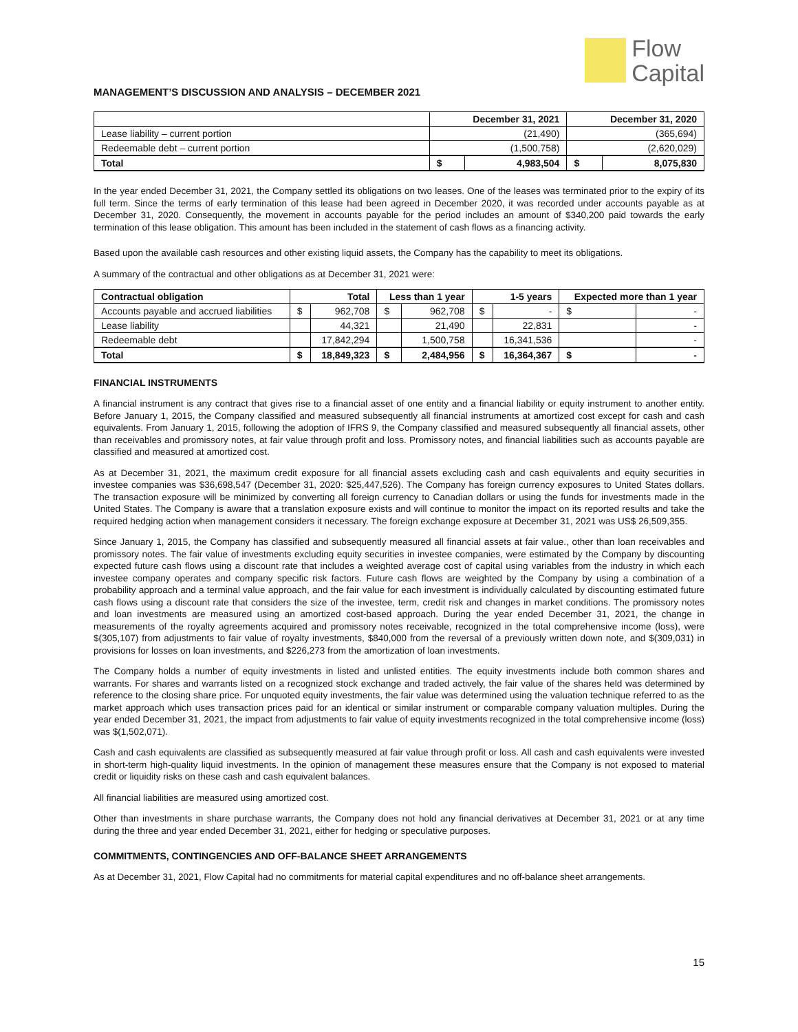Flow
Capital
MANAGEMENT’S DISCUSSION AND ANALYSIS – DECEMBER 2021
| | December 31, 2021 | | December 31, 2020 | |
| --- | --- | --- | --- | --- |
| Lease liability – current portion | (21,490) | | (365,694) | |
| Redeemable debt – current portion | (1,500,758) | | (2,620,029) | |
| Total | $ | 4,983,504 | $ | 8,075,830 |
In the year ended December 31, 2021, the Company settled its obligations on two leases. One of the leases was terminated prior to the expiry of its full term. Since the terms of early termination of this lease had been agreed in December 2020, it was recorded under accounts payable as at December 31, 2020. Consequently, the movement in accounts payable for the period includes an amount of $340,200 paid towards the early termination of this lease obligation. This amount has been included in the statement of cash flows as a financing activity.
Based upon the available cash resources and other existing liquid assets, the Company has the capability to meet its obligations.
A summary of the contractual and other obligations as at December 31, 2021 were:
| Contractual obligation | Total | | Less than 1 year | | 1-5 years | | Expected more than 1 year | |
| --- | --- | --- | --- | --- | --- | --- | --- | --- |
| Accounts payable and accrued liabilities | $ | 962,708 | $ | 962,708 | $ | - | $ | - |
| Lease liability | | 44,321 | | 21,490 | | 22,831 | | - |
| Redeemable debt | | 17,842,294 | | 1,500,758 | | 16,341,536 | | - |
| Total | $ | 18,849,323 | $ | 2,484,956 | $ | 16,364,367 | $ | - |
FINANCIAL INSTRUMENTS
A financial instrument is any contract that gives rise to a financial asset of one entity and a financial liability or equity instrument to another entity. Before January 1, 2015, the Company classified and measured subsequently all financial instruments at amortized cost except for cash and cash equivalents. From January 1, 2015, following the adoption of IFRS 9, the Company classified and measured subsequently all financial assets, other than receivables and promissory notes, at fair value through profit and loss. Promissory notes, and financial liabilities such as accounts payable are classified and measured at amortized cost.
As at December 31, 2021, the maximum credit exposure for all financial assets excluding cash and cash equivalents and equity securities in investee companies was $36,698,547 (December 31, 2020: $25,447,526). The Company has foreign currency exposures to United States dollars. The transaction exposure will be minimized by converting all foreign currency to Canadian dollars or using the funds for investments made in the United States. The Company is aware that a translation exposure exists and will continue to monitor the impact on its reported results and take the required hedging action when management considers it necessary. The foreign exchange exposure at December 31, 2021 was US$ 26,509,355.
Since January 1, 2015, the Company has classified and subsequently measured all financial assets at fair value., other than loan receivables and promissory notes. The fair value of investments excluding equity securities in investee companies, were estimated by the Company by discounting expected future cash flows using a discount rate that includes a weighted average cost of capital using variables from the industry in which each investee company operates and company specific risk factors. Future cash flows are weighted by the Company by using a combination of a probability approach and a terminal value approach, and the fair value for each investment is individually calculated by discounting estimated future cash flows using a discount rate that considers the size of the investee, term, credit risk and changes in market conditions. The promissory notes and loan investments are measured using an amortized cost-based approach. During the year ended December 31, 2021, the change in measurements of the royalty agreements acquired and promissory notes receivable, recognized in the total comprehensive income (loss), were $(305,107) from adjustments to fair value of royalty investments, $840,000 from the reversal of a previously written down note, and $(309,031) in provisions for losses on loan investments, and $226,273 from the amortization of loan investments.
The Company holds a number of equity investments in listed and unlisted entities. The equity investments include both common shares and warrants. For shares and warrants listed on a recognized stock exchange and traded actively, the fair value of the shares held was determined by reference to the closing share price. For unquoted equity investments, the fair value was determined using the valuation technique referred to as the market approach which uses transaction prices paid for an identical or similar instrument or comparable company valuation multiples. During the year ended December 31, 2021, the impact from adjustments to fair value of equity investments recognized in the total comprehensive income (loss) was $(1,502,071).
Cash and cash equivalents are classified as subsequently measured at fair value through profit or loss. All cash and cash equivalents were invested in short-term high-quality liquid investments. In the opinion of management these measures ensure that the Company is not exposed to material credit or liquidity risks on these cash and cash equivalent balances.
All financial liabilities are measured using amortized cost.
Other than investments in share purchase warrants, the Company does not hold any financial derivatives at December 31, 2021 or at any time during the three and year ended December 31, 2021, either for hedging or speculative purposes.
COMMITMENTS, CONTINGENCIES AND OFF-BALANCE SHEET ARRANGEMENTS
As at December 31, 2021, Flow Capital had no commitments for material capital expenditures and no off-balance sheet arrangements.
15